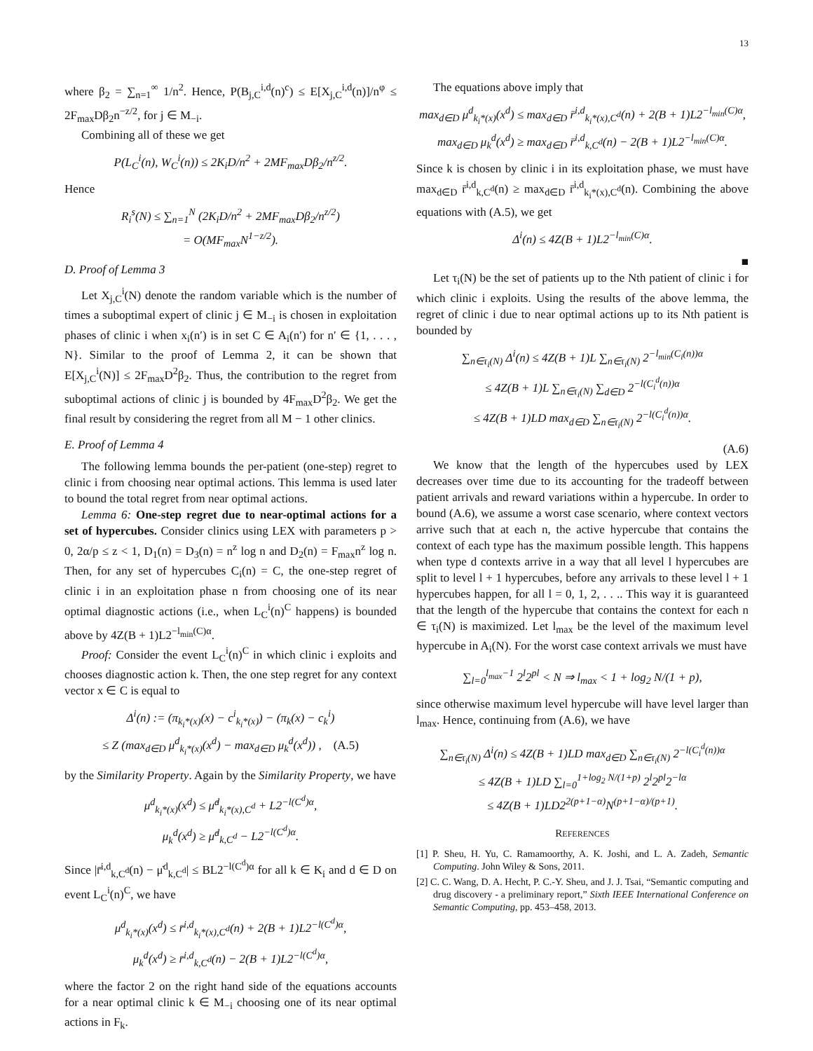13
where β<sub>2</sub> = ∑<sub>n=1</sub><sup>∞</sup> 1/n<sup>2</sup>. Hence, P(B<sub>j,C</sub><sup>i,d</sup>(n)<sup>c</sup>) ≤ E[X<sub>j,C</sub><sup>i,d</sup>(n)]/n<sup>φ</sup> ≤ 2F<sub>max</sub>Dβ<sub>2</sub>n<sup>−z/2</sup>, for j ∈ M<sub>−i</sub>.
Combining all of these we get
P(L<sub>C</sub><sup>i</sup>(n), W<sub>C</sub><sup>i</sup>(n)) ≤ 2K<sub>i</sub>D/n<sup>2</sup> + 2MF<sub>max</sub>Dβ<sub>2</sub>/n<sup>z/2</sup>.
Hence
R<sub>i</sub><sup>s</sup>(N) ≤ ∑<sub>n=1</sub><sup>N</sup> (2K<sub>i</sub>D/n<sup>2</sup> + 2MF<sub>max</sub>Dβ<sub>2</sub>/n<sup>z/2</sup>)
= O(MF<sub>max</sub>N<sup>1−z/2</sup>).
D. Proof of Lemma 3
Let X<sub>j,C</sub><sup>i</sup>(N) denote the random variable which is the number of times a suboptimal expert of clinic j ∈ M<sub>−i</sub> is chosen in exploitation phases of clinic i when x<sub>i</sub>(n′) is in set C ∈ A<sub>i</sub>(n′) for n′ ∈ {1, . . . , N}. Similar to the proof of Lemma 2, it can be shown that E[X<sub>j,C</sub><sup>i</sup>(N)] ≤ 2F<sub>max</sub>D<sup>2</sup>β<sub>2</sub>. Thus, the contribution to the regret from suboptimal actions of clinic j is bounded by 4F<sub>max</sub>D<sup>2</sup>β<sub>2</sub>. We get the final result by considering the regret from all M − 1 other clinics.
E. Proof of Lemma 4
The following lemma bounds the per-patient (one-step) regret to clinic i from choosing near optimal actions. This lemma is used later to bound the total regret from near optimal actions.
Lemma 6: One-step regret due to near-optimal actions for a set of hypercubes. Consider clinics using LEX with parameters p > 0, 2α/p ≤ z < 1, D<sub>1</sub>(n) = D<sub>3</sub>(n) = n<sup>z</sup> log n and D<sub>2</sub>(n) = F<sub>max</sub>n<sup>z</sup> log n. Then, for any set of hypercubes C<sub>i</sub>(n) = C, the one-step regret of clinic i in an exploitation phase n from choosing one of its near optimal diagnostic actions (i.e., when L<sub>C</sub><sup>i</sup>(n)<sup>C</sup> happens) is bounded above by 4Z(B + 1)L2<sup>−l<sub>min</sub>(C)α</sup>.
Proof: Consider the event L<sub>C</sub><sup>i</sup>(n)<sup>C</sup> in which clinic i exploits and chooses diagnostic action k. Then, the one step regret for any context vector x ∈ C is equal to
Δ<sup>i</sup>(n) := (π<sub>k<sub>i</sub>*(x)</sub>(x) − c<sup>i</sup><sub>k<sub>i</sub>*(x)</sub>) − (π<sub>k</sub>(x) − c<sub>k</sub><sup>i</sup>)
≤ Z (max<sub>d∈D</sub> μ<sup>d</sup><sub>k<sub>i</sub>*(x)</sub>(x<sup>d</sup>) − max<sub>d∈D</sub> μ<sub>k</sub><sup>d</sup>(x<sup>d</sup>)) , (A.5)
by the Similarity Property. Again by the Similarity Property, we have
μ<sup>d</sup><sub>k<sub>i</sub>*(x)</sub>(x<sup>d</sup>) ≤ μ̇<sup>d</sup><sub>k<sub>i</sub>*(x),C<sup>d</sup></sub> + L2<sup>−l(C<sup>d</sup>)α</sup>,
μ<sub>k</sub><sup>d</sup>(x<sup>d</sup>) ≥ μ̇<sup>d</sup><sub>k,C<sup>d</sup></sub> − L2<sup>−l(C<sup>d</sup>)α</sup>.
Since |r̄<sup>i,d</sup><sub>k,C<sup>d</sup></sub>(n) − μ̇<sup>d</sup><sub>k,C<sup>d</sup></sub>| ≤ BL2<sup>−l(C<sup>d</sup>)α</sup> for all k ∈ K<sub>i</sub> and d ∈ D on event L<sub>C</sub><sup>i</sup>(n)<sup>C</sup>, we have
μ<sup>d</sup><sub>k<sub>i</sub>*(x)</sub>(x<sup>d</sup>) ≤ r̄<sup>i,d</sup><sub>k<sub>i</sub>*(x),C<sup>d</sup></sub>(n) + 2(B + 1)L2<sup>−l(C<sup>d</sup>)α</sup>,
μ<sub>k</sub><sup>d</sup>(x<sup>d</sup>) ≥ r̄<sup>i,d</sup><sub>k,C<sup>d</sup></sub>(n) − 2(B + 1)L2<sup>−l(C<sup>d</sup>)α</sup>,
where the factor 2 on the right hand side of the equations accounts for a near optimal clinic k ∈ M<sub>−i</sub> choosing one of its near optimal actions in F<sub>k</sub>.
The equations above imply that
max<sub>d∈D</sub> μ<sup>d</sup><sub>k<sub>i</sub>*(x)</sub>(x<sup>d</sup>) ≤ max<sub>d∈D</sub> r̄<sup>i,d</sup><sub>k<sub>i</sub>*(x),C<sup>d</sup></sub>(n) + 2(B + 1)L2<sup>−l<sub>min</sub>(C)α</sup>,
max<sub>d∈D</sub> μ<sub>k</sub><sup>d</sup>(x<sup>d</sup>) ≥ max<sub>d∈D</sub> r̄<sup>i,d</sup><sub>k,C<sup>d</sup></sub>(n) − 2(B + 1)L2<sup>−l<sub>min</sub>(C)α</sup>.
Since k is chosen by clinic i in its exploitation phase, we must have max<sub>d∈D</sub> r̄<sup>i,d</sup><sub>k,C<sup>d</sup></sub>(n) ≥ max<sub>d∈D</sub> r̄<sup>i,d</sup><sub>k<sub>i</sub>*(x),C<sup>d</sup></sub>(n). Combining the above equations with (A.5), we get
Δ<sup>i</sup>(n) ≤ 4Z(B + 1)L2<sup>−l<sub>min</sub>(C)α</sup>.
■
Let τ<sub>i</sub>(N) be the set of patients up to the Nth patient of clinic i for which clinic i exploits. Using the results of the above lemma, the regret of clinic i due to near optimal actions up to its Nth patient is bounded by
∑<sub>n∈τ<sub>i</sub>(N)</sub> Δ<sup>i</sup>(n) ≤ 4Z(B + 1)L ∑<sub>n∈τ<sub>i</sub>(N)</sub> 2<sup>−l<sub>min</sub>(C<sub>i</sub>(n))α</sup>
≤ 4Z(B + 1)L ∑<sub>n∈τ<sub>i</sub>(N)</sub> ∑<sub>d∈D</sub> 2<sup>−l(C<sub>i</sub><sup>d</sup>(n))α</sup>
≤ 4Z(B + 1)LD max<sub>d∈D</sub> ∑<sub>n∈τ<sub>i</sub>(N)</sub> 2<sup>−l(C<sub>i</sub><sup>d</sup>(n))α</sup>.
(A.6)
We know that the length of the hypercubes used by LEX decreases over time due to its accounting for the tradeoff between patient arrivals and reward variations within a hypercube. In order to bound (A.6), we assume a worst case scenario, where context vectors arrive such that at each n, the active hypercube that contains the context of each type has the maximum possible length. This happens when type d contexts arrive in a way that all level l hypercubes are split to level l + 1 hypercubes, before any arrivals to these level l + 1 hypercubes happen, for all l = 0, 1, 2, . . .. This way it is guaranteed that the length of the hypercube that contains the context for each n ∈ τ<sub>i</sub>(N) is maximized. Let l<sub>max</sub> be the level of the maximum level hypercube in A<sub>i</sub>(N). For the worst case context arrivals we must have
∑<sub>l=0</sub><sup>l<sub>max</sub>−1</sup> 2<sup>l</sup>2<sup>pl</sup> < N ⇒ l<sub>max</sub> < 1 + log<sub>2</sub> N/(1 + p),
since otherwise maximum level hypercube will have level larger than l<sub>max</sub>. Hence, continuing from (A.6), we have
∑<sub>n∈τ<sub>i</sub>(N)</sub> Δ<sup>i</sup>(n) ≤ 4Z(B + 1)LD max<sub>d∈D</sub> ∑<sub>n∈τ<sub>i</sub>(N)</sub> 2<sup>−l(C<sub>i</sub><sup>d</sup>(n))α</sup>
≤ 4Z(B + 1)LD ∑<sub>l=0</sub><sup>1+log<sub>2</sub> N/(1+p)</sup> 2<sup>l</sup>2<sup>pl</sup>2<sup>−lα</sup>
≤ 4Z(B + 1)LD2<sup>2(p+1−α)</sup>N<sup>(p+1−α)/(p+1)</sup>.
REFERENCES
[1] P. Sheu, H. Yu, C. Ramamoorthy, A. K. Joshi, and L. A. Zadeh, Semantic Computing. John Wiley & Sons, 2011.
[2] C. C. Wang, D. A. Hecht, P. C.-Y. Sheu, and J. J. Tsai, “Semantic computing and drug discovery - a preliminary report,” Sixth IEEE International Conference on Semantic Computing, pp. 453–458, 2013.